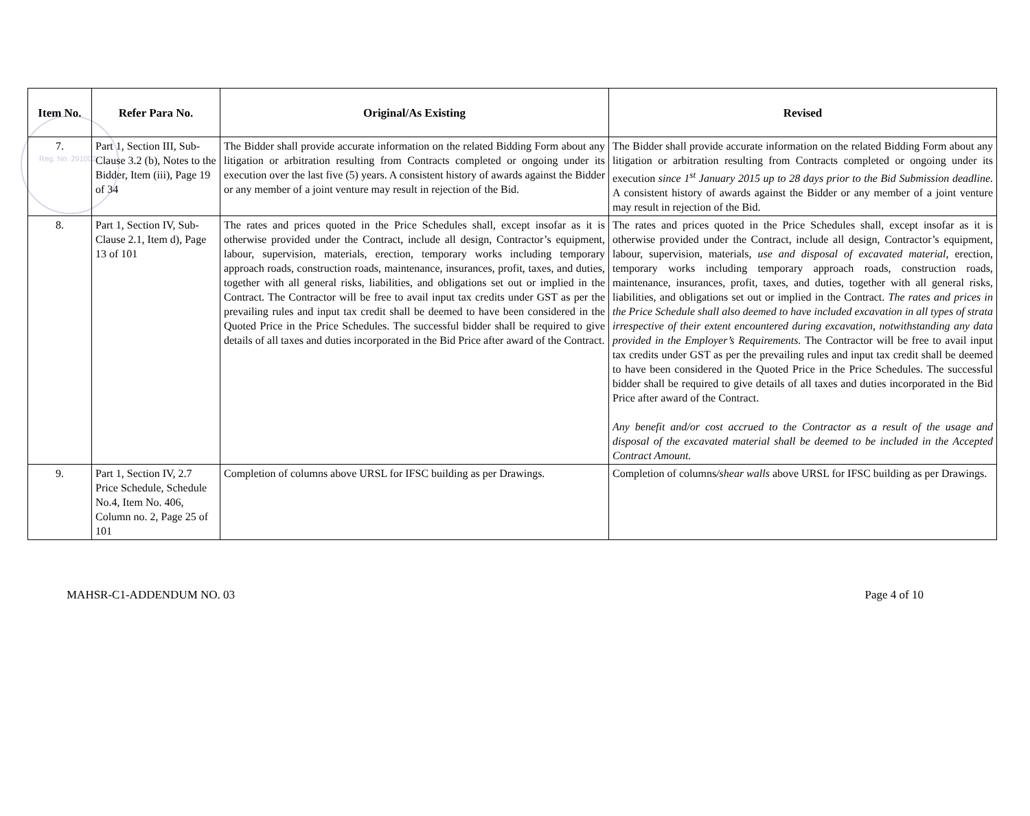Reg. No. 291002
| Item No. | Refer Para No. | Original/As Existing | Revised |
| --- | --- | --- | --- |
| 7. | Part 1, Section III, Sub-Clause 3.2 (b), Notes to the Bidder, Item (iii), Page 19 of 34 | The Bidder shall provide accurate information on the related Bidding Form about any litigation or arbitration resulting from Contracts completed or ongoing under its execution over the last five (5) years. A consistent history of awards against the Bidder or any member of a joint venture may result in rejection of the Bid. | The Bidder shall provide accurate information on the related Bidding Form about any litigation or arbitration resulting from Contracts completed or ongoing under its execution since 1<sup>st</sup> January 2015 up to 28 days prior to the Bid Submission deadline . A consistent history of awards against the Bidder or any member of a joint venture may result in rejection of the Bid. |
| 8. | Part 1, Section IV, Sub-Clause 2.1, Item d), Page 13 of 101 | The rates and prices quoted in the Price Schedules shall, except insofar as it is otherwise provided under the Contract, include all design, Contractor’s equipment, labour, supervision, materials, erection, temporary works including temporary approach roads, construction roads, maintenance, insurances, profit, taxes, and duties, together with all general risks, liabilities, and obligations set out or implied in the Contract. The Contractor will be free to avail input tax credits under GST as per the prevailing rules and input tax credit shall be deemed to have been considered in the Quoted Price in the Price Schedules. The successful bidder shall be required to give details of all taxes and duties incorporated in the Bid Price after award of the Contract. | The rates and prices quoted in the Price Schedules shall, except insofar as it is otherwise provided under the Contract, include all design, Contractor’s equipment, labour, supervision, materials, use and disposal of excavated material , erection, temporary works including temporary approach roads, construction roads, maintenance, insurances, profit, taxes, and duties, together with all general risks, liabilities, and obligations set out or implied in the Contract. The rates and prices in the Price Schedule shall also deemed to have included excavation in all types of strata irrespective of their extent encountered during excavation, notwithstanding any data provided in the Employer’s Requirements. The Contractor will be free to avail input tax credits under GST as per the prevailing rules and input tax credit shall be deemed to have been considered in the Quoted Price in the Price Schedules. The successful bidder shall be required to give details of all taxes and duties incorporated in the Bid Price after award of the Contract. Any benefit and/or cost accrued to the Contractor as a result of the usage and disposal of the excavated material shall be deemed to be included in the Accepted Contract Amount. |
| 9. | Part 1, Section IV, 2.7 Price Schedule, Schedule No.4, Item No. 406, Column no. 2, Page 25 of 101 | Completion of columns above URSL for IFSC building as per Drawings. | Completion of columns /shear walls above URSL for IFSC building as per Drawings. |
MAHSR-C1-ADDENDUM NO. 03 Page 4 of 10